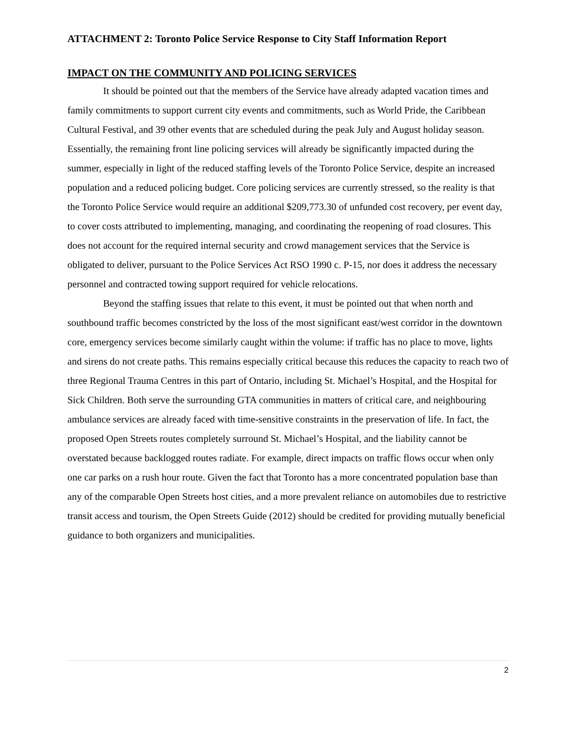ATTACHMENT 2: Toronto Police Service Response to City Staff Information Report
IMPACT ON THE COMMUNITY AND POLICING SERVICES
It should be pointed out that the members of the Service have already adapted vacation times and family commitments to support current city events and commitments, such as World Pride, the Caribbean Cultural Festival, and 39 other events that are scheduled during the peak July and August holiday season. Essentially, the remaining front line policing services will already be significantly impacted during the summer, especially in light of the reduced staffing levels of the Toronto Police Service, despite an increased population and a reduced policing budget. Core policing services are currently stressed, so the reality is that the Toronto Police Service would require an additional $209,773.30 of unfunded cost recovery, per event day, to cover costs attributed to implementing, managing, and coordinating the reopening of road closures. This does not account for the required internal security and crowd management services that the Service is obligated to deliver, pursuant to the Police Services Act RSO 1990 c. P-15, nor does it address the necessary personnel and contracted towing support required for vehicle relocations.
Beyond the staffing issues that relate to this event, it must be pointed out that when north and southbound traffic becomes constricted by the loss of the most significant east/west corridor in the downtown core, emergency services become similarly caught within the volume: if traffic has no place to move, lights and sirens do not create paths. This remains especially critical because this reduces the capacity to reach two of three Regional Trauma Centres in this part of Ontario, including St. Michael’s Hospital, and the Hospital for Sick Children. Both serve the surrounding GTA communities in matters of critical care, and neighbouring ambulance services are already faced with time-sensitive constraints in the preservation of life. In fact, the proposed Open Streets routes completely surround St. Michael’s Hospital, and the liability cannot be overstated because backlogged routes radiate. For example, direct impacts on traffic flows occur when only one car parks on a rush hour route. Given the fact that Toronto has a more concentrated population base than any of the comparable Open Streets host cities, and a more prevalent reliance on automobiles due to restrictive transit access and tourism, the Open Streets Guide (2012) should be credited for providing mutually beneficial guidance to both organizers and municipalities.
2